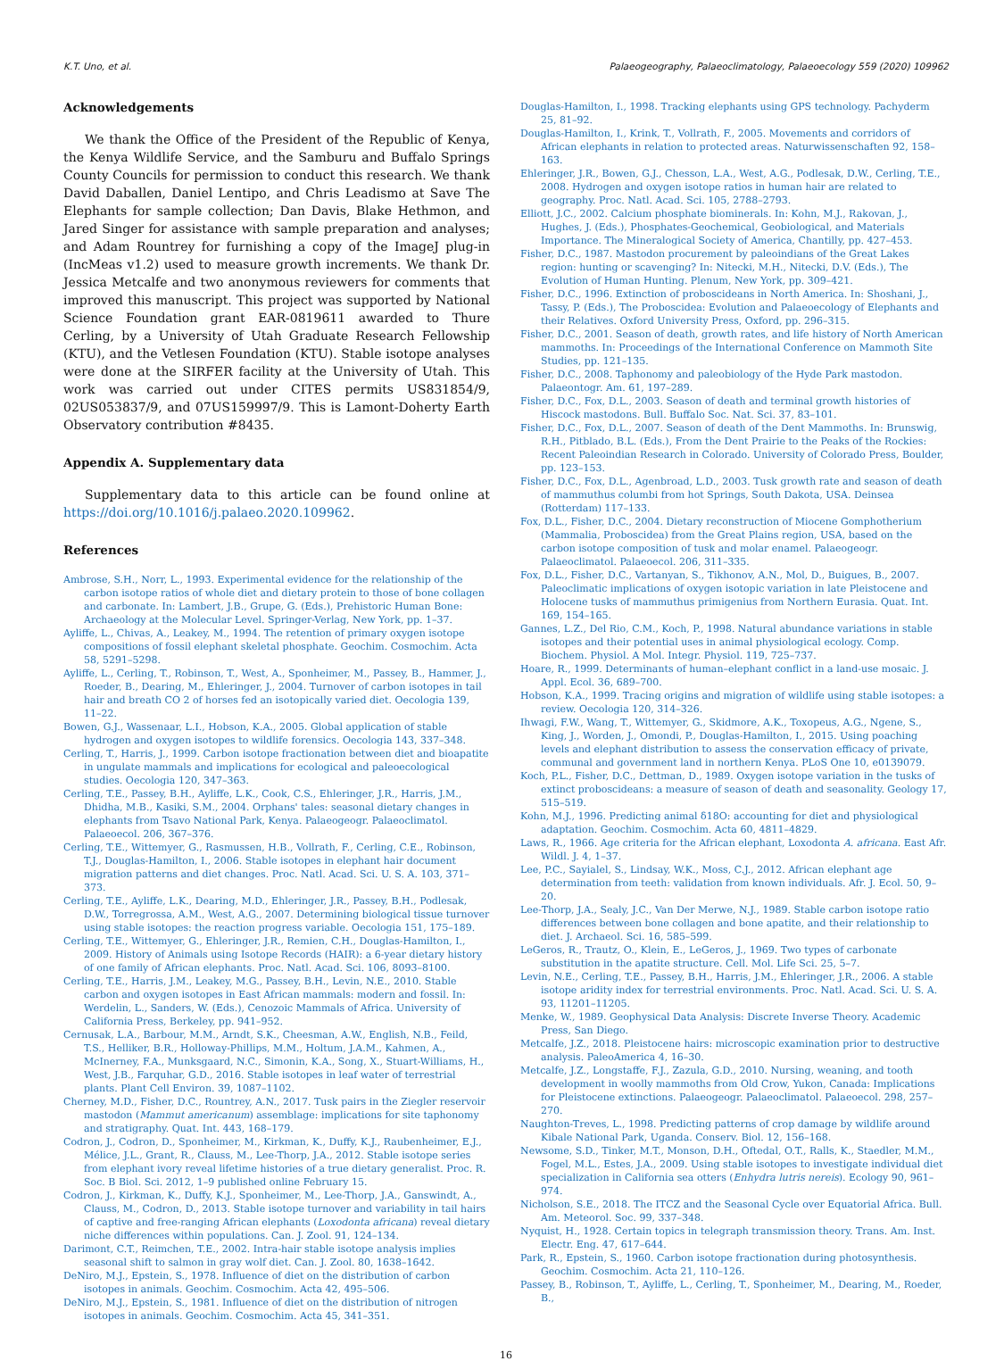K.T. Uno, et al. Palaeogeography, Palaeoclimatology, Palaeoecology 559 (2020) 109962
Acknowledgements
We thank the Office of the President of the Republic of Kenya, the Kenya Wildlife Service, and the Samburu and Buffalo Springs County Councils for permission to conduct this research. We thank David Daballen, Daniel Lentipo, and Chris Leadismo at Save The Elephants for sample collection; Dan Davis, Blake Hethmon, and Jared Singer for assistance with sample preparation and analyses; and Adam Rountrey for furnishing a copy of the ImageJ plug-in (IncMeas v1.2) used to measure growth increments. We thank Dr. Jessica Metcalfe and two anonymous reviewers for comments that improved this manuscript. This project was supported by National Science Foundation grant EAR-0819611 awarded to Thure Cerling, by a University of Utah Graduate Research Fellowship (KTU), and the Vetlesen Foundation (KTU). Stable isotope analyses were done at the SIRFER facility at the University of Utah. This work was carried out under CITES permits US831854/9, 02US053837/9, and 07US159997/9. This is Lamont-Doherty Earth Observatory contribution #8435.
Appendix A. Supplementary data
Supplementary data to this article can be found online at https://doi.org/10.1016/j.palaeo.2020.109962.
References
Ambrose, S.H., Norr, L., 1993. Experimental evidence for the relationship of the carbon isotope ratios of whole diet and dietary protein to those of bone collagen and carbonate. In: Lambert, J.B., Grupe, G. (Eds.), Prehistoric Human Bone: Archaeology at the Molecular Level. Springer-Verlag, New York, pp. 1–37.
Ayliffe, L., Chivas, A., Leakey, M., 1994. The retention of primary oxygen isotope compositions of fossil elephant skeletal phosphate. Geochim. Cosmochim. Acta 58, 5291–5298.
Ayliffe, L., Cerling, T., Robinson, T., West, A., Sponheimer, M., Passey, B., Hammer, J., Roeder, B., Dearing, M., Ehleringer, J., 2004. Turnover of carbon isotopes in tail hair and breath CO 2 of horses fed an isotopically varied diet. Oecologia 139, 11–22.
Bowen, G.J., Wassenaar, L.I., Hobson, K.A., 2005. Global application of stable hydrogen and oxygen isotopes to wildlife forensics. Oecologia 143, 337–348.
Cerling, T., Harris, J., 1999. Carbon isotope fractionation between diet and bioapatite in ungulate mammals and implications for ecological and paleoecological studies. Oecologia 120, 347–363.
Cerling, T.E., Passey, B.H., Ayliffe, L.K., Cook, C.S., Ehleringer, J.R., Harris, J.M., Dhidha, M.B., Kasiki, S.M., 2004. Orphans' tales: seasonal dietary changes in elephants from Tsavo National Park, Kenya. Palaeogeogr. Palaeoclimatol. Palaeoecol. 206, 367–376.
Cerling, T.E., Wittemyer, G., Rasmussen, H.B., Vollrath, F., Cerling, C.E., Robinson, T.J., Douglas-Hamilton, I., 2006. Stable isotopes in elephant hair document migration patterns and diet changes. Proc. Natl. Acad. Sci. U. S. A. 103, 371–373.
Cerling, T.E., Ayliffe, L.K., Dearing, M.D., Ehleringer, J.R., Passey, B.H., Podlesak, D.W., Torregrossa, A.M., West, A.G., 2007. Determining biological tissue turnover using stable isotopes: the reaction progress variable. Oecologia 151, 175–189.
Cerling, T.E., Wittemyer, G., Ehleringer, J.R., Remien, C.H., Douglas-Hamilton, I., 2009. History of Animals using Isotope Records (HAIR): a 6-year dietary history of one family of African elephants. Proc. Natl. Acad. Sci. 106, 8093–8100.
Cerling, T.E., Harris, J.M., Leakey, M.G., Passey, B.H., Levin, N.E., 2010. Stable carbon and oxygen isotopes in East African mammals: modern and fossil. In: Werdelin, L., Sanders, W. (Eds.), Cenozoic Mammals of Africa. University of California Press, Berkeley, pp. 941–952.
Cernusak, L.A., Barbour, M.M., Arndt, S.K., Cheesman, A.W., English, N.B., Feild, T.S., Helliker, B.R., Holloway-Phillips, M.M., Holtum, J.A.M., Kahmen, A., McInerney, F.A., Munksgaard, N.C., Simonin, K.A., Song, X., Stuart-Williams, H., West, J.B., Farquhar, G.D., 2016. Stable isotopes in leaf water of terrestrial plants. Plant Cell Environ. 39, 1087–1102.
Cherney, M.D., Fisher, D.C., Rountrey, A.N., 2017. Tusk pairs in the Ziegler reservoir mastodon (Mammut americanum) assemblage: implications for site taphonomy and stratigraphy. Quat. Int. 443, 168–179.
Codron, J., Codron, D., Sponheimer, M., Kirkman, K., Duffy, K.J., Raubenheimer, E.J., Mélice, J.L., Grant, R., Clauss, M., Lee-Thorp, J.A., 2012. Stable isotope series from elephant ivory reveal lifetime histories of a true dietary generalist. Proc. R. Soc. B Biol. Sci. 2012, 1–9 published online February 15.
Codron, J., Kirkman, K., Duffy, K.J., Sponheimer, M., Lee-Thorp, J.A., Ganswindt, A., Clauss, M., Codron, D., 2013. Stable isotope turnover and variability in tail hairs of captive and free-ranging African elephants (Loxodonta africana) reveal dietary niche differences within populations. Can. J. Zool. 91, 124–134.
Darimont, C.T., Reimchen, T.E., 2002. Intra-hair stable isotope analysis implies seasonal shift to salmon in gray wolf diet. Can. J. Zool. 80, 1638–1642.
DeNiro, M.J., Epstein, S., 1978. Influence of diet on the distribution of carbon isotopes in animals. Geochim. Cosmochim. Acta 42, 495–506.
DeNiro, M.J., Epstein, S., 1981. Influence of diet on the distribution of nitrogen isotopes in animals. Geochim. Cosmochim. Acta 45, 341–351.
Douglas-Hamilton, I., 1998. Tracking elephants using GPS technology. Pachyderm 25, 81–92.
Douglas-Hamilton, I., Krink, T., Vollrath, F., 2005. Movements and corridors of African elephants in relation to protected areas. Naturwissenschaften 92, 158–163.
Ehleringer, J.R., Bowen, G.J., Chesson, L.A., West, A.G., Podlesak, D.W., Cerling, T.E., 2008. Hydrogen and oxygen isotope ratios in human hair are related to geography. Proc. Natl. Acad. Sci. 105, 2788–2793.
Elliott, J.C., 2002. Calcium phosphate biominerals. In: Kohn, M.J., Rakovan, J., Hughes, J. (Eds.), Phosphates-Geochemical, Geobiological, and Materials Importance. The Mineralogical Society of America, Chantilly, pp. 427–453.
Fisher, D.C., 1987. Mastodon procurement by paleoindians of the Great Lakes region: hunting or scavenging? In: Nitecki, M.H., Nitecki, D.V. (Eds.), The Evolution of Human Hunting. Plenum, New York, pp. 309–421.
Fisher, D.C., 1996. Extinction of proboscideans in North America. In: Shoshani, J., Tassy, P. (Eds.), The Proboscidea: Evolution and Palaeoecology of Elephants and their Relatives. Oxford University Press, Oxford, pp. 296–315.
Fisher, D.C., 2001. Season of death, growth rates, and life history of North American mammoths. In: Proceedings of the International Conference on Mammoth Site Studies, pp. 121–135.
Fisher, D.C., 2008. Taphonomy and paleobiology of the Hyde Park mastodon. Palaeontogr. Am. 61, 197–289.
Fisher, D.C., Fox, D.L., 2003. Season of death and terminal growth histories of Hiscock mastodons. Bull. Buffalo Soc. Nat. Sci. 37, 83–101.
Fisher, D.C., Fox, D.L., 2007. Season of death of the Dent Mammoths. In: Brunswig, R.H., Pitblado, B.L. (Eds.), From the Dent Prairie to the Peaks of the Rockies: Recent Paleoindian Research in Colorado. University of Colorado Press, Boulder, pp. 123–153.
Fisher, D.C., Fox, D.L., Agenbroad, L.D., 2003. Tusk growth rate and season of death of mammuthus columbi from hot Springs, South Dakota, USA. Deinsea (Rotterdam) 117–133.
Fox, D.L., Fisher, D.C., 2004. Dietary reconstruction of Miocene Gomphotherium (Mammalia, Proboscidea) from the Great Plains region, USA, based on the carbon isotope composition of tusk and molar enamel. Palaeogeogr. Palaeoclimatol. Palaeoecol. 206, 311–335.
Fox, D.L., Fisher, D.C., Vartanyan, S., Tikhonov, A.N., Mol, D., Buigues, B., 2007. Paleoclimatic implications of oxygen isotopic variation in late Pleistocene and Holocene tusks of mammuthus primigenius from Northern Eurasia. Quat. Int. 169, 154–165.
Gannes, L.Z., Del Rio, C.M., Koch, P., 1998. Natural abundance variations in stable isotopes and their potential uses in animal physiological ecology. Comp. Biochem. Physiol. A Mol. Integr. Physiol. 119, 725–737.
Hoare, R., 1999. Determinants of human–elephant conflict in a land-use mosaic. J. Appl. Ecol. 36, 689–700.
Hobson, K.A., 1999. Tracing origins and migration of wildlife using stable isotopes: a review. Oecologia 120, 314–326.
Ihwagi, F.W., Wang, T., Wittemyer, G., Skidmore, A.K., Toxopeus, A.G., Ngene, S., King, J., Worden, J., Omondi, P., Douglas-Hamilton, I., 2015. Using poaching levels and elephant distribution to assess the conservation efficacy of private, communal and government land in northern Kenya. PLoS One 10, e0139079.
Koch, P.L., Fisher, D.C., Dettman, D., 1989. Oxygen isotope variation in the tusks of extinct proboscideans: a measure of season of death and seasonality. Geology 17, 515–519.
Kohn, M.J., 1996. Predicting animal δ18O: accounting for diet and physiological adaptation. Geochim. Cosmochim. Acta 60, 4811–4829.
Laws, R., 1966. Age criteria for the African elephant, Loxodonta A. africana. East Afr. Wildl. J. 4, 1–37.
Lee, P.C., Sayialel, S., Lindsay, W.K., Moss, C.J., 2012. African elephant age determination from teeth: validation from known individuals. Afr. J. Ecol. 50, 9–20.
Lee-Thorp, J.A., Sealy, J.C., Van Der Merwe, N.J., 1989. Stable carbon isotope ratio differences between bone collagen and bone apatite, and their relationship to diet. J. Archaeol. Sci. 16, 585–599.
LeGeros, R., Trautz, O., Klein, E., LeGeros, J., 1969. Two types of carbonate substitution in the apatite structure. Cell. Mol. Life Sci. 25, 5–7.
Levin, N.E., Cerling, T.E., Passey, B.H., Harris, J.M., Ehleringer, J.R., 2006. A stable isotope aridity index for terrestrial environments. Proc. Natl. Acad. Sci. U. S. A. 93, 11201–11205.
Menke, W., 1989. Geophysical Data Analysis: Discrete Inverse Theory. Academic Press, San Diego.
Metcalfe, J.Z., 2018. Pleistocene hairs: microscopic examination prior to destructive analysis. PaleoAmerica 4, 16–30.
Metcalfe, J.Z., Longstaffe, F.J., Zazula, G.D., 2010. Nursing, weaning, and tooth development in woolly mammoths from Old Crow, Yukon, Canada: Implications for Pleistocene extinctions. Palaeogeogr. Palaeoclimatol. Palaeoecol. 298, 257–270.
Naughton-Treves, L., 1998. Predicting patterns of crop damage by wildlife around Kibale National Park, Uganda. Conserv. Biol. 12, 156–168.
Newsome, S.D., Tinker, M.T., Monson, D.H., Oftedal, O.T., Ralls, K., Staedler, M.M., Fogel, M.L., Estes, J.A., 2009. Using stable isotopes to investigate individual diet specialization in California sea otters (Enhydra lutris nereis). Ecology 90, 961–974.
Nicholson, S.E., 2018. The ITCZ and the Seasonal Cycle over Equatorial Africa. Bull. Am. Meteorol. Soc. 99, 337–348.
Nyquist, H., 1928. Certain topics in telegraph transmission theory. Trans. Am. Inst. Electr. Eng. 47, 617–644.
Park, R., Epstein, S., 1960. Carbon isotope fractionation during photosynthesis. Geochim. Cosmochim. Acta 21, 110–126.
Passey, B., Robinson, T., Ayliffe, L., Cerling, T., Sponheimer, M., Dearing, M., Roeder, B.,
16